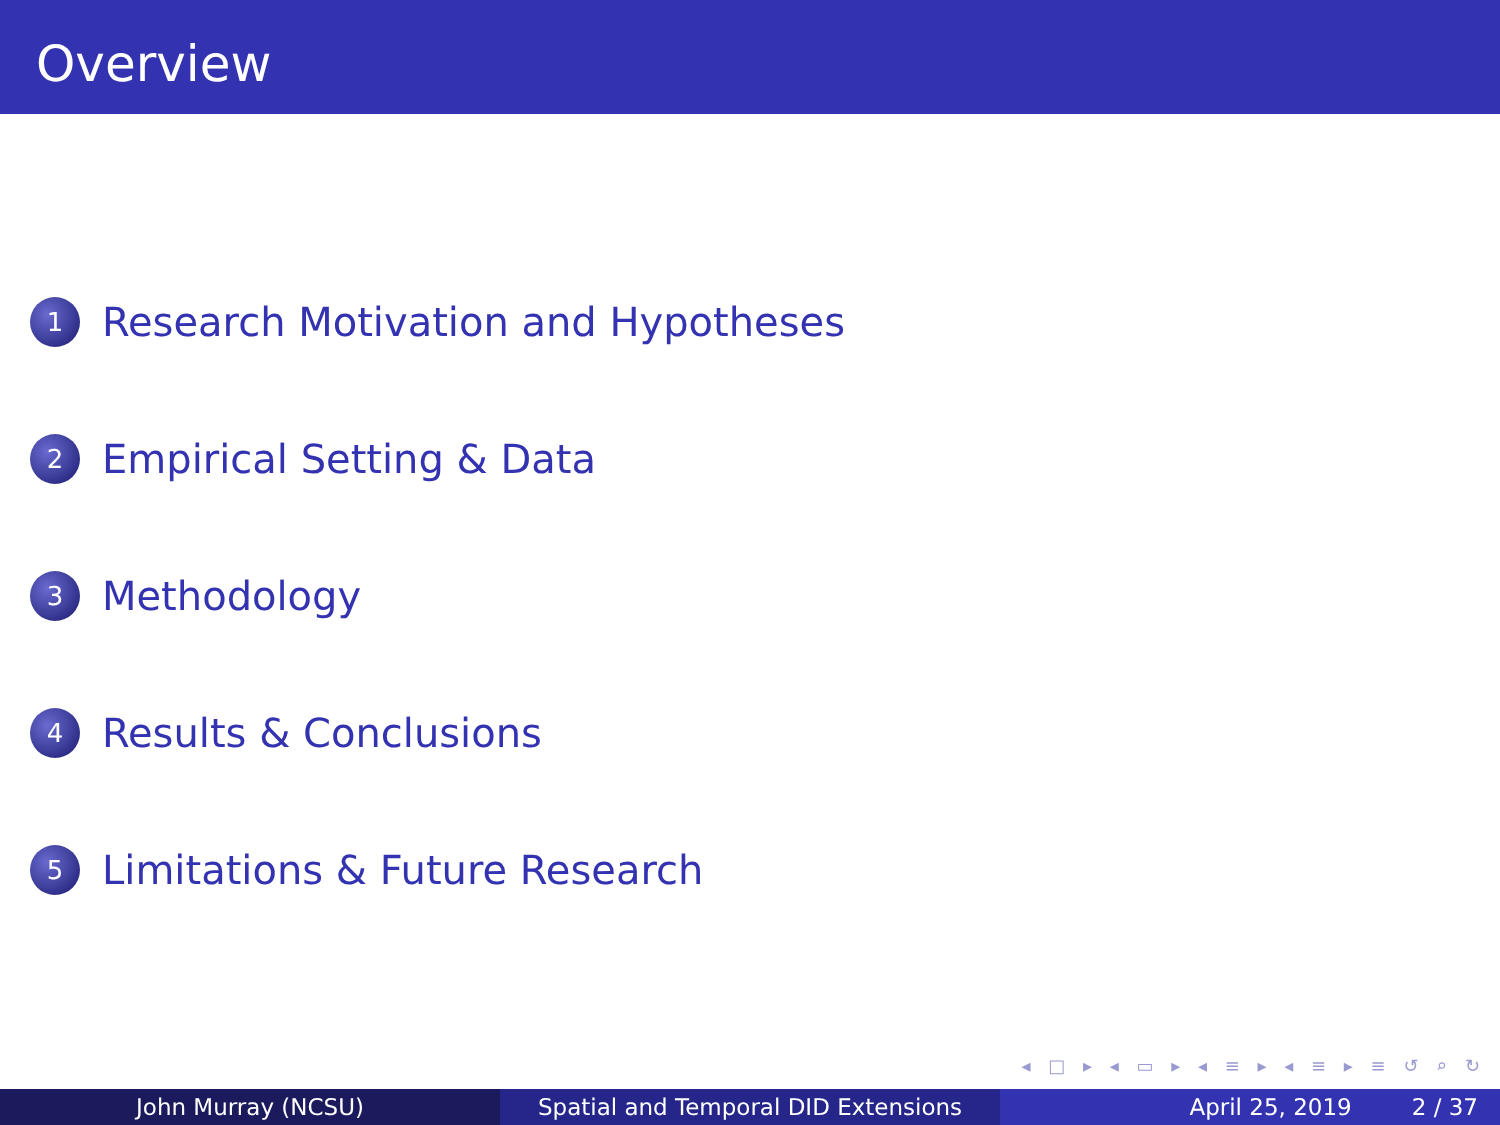Overview
1 Research Motivation and Hypotheses
2 Empirical Setting & Data
3 Methodology
4 Results & Conclusions
5 Limitations & Future Research
◂ □ ▸ ◂ ▭ ▸ ◂ ≡ ▸ ◂ ≡ ▸ ≡ ↺ ⌕ ↻
John Murray (NCSU) Spatial and Temporal DID Extensions April 25, 2019 2 / 37